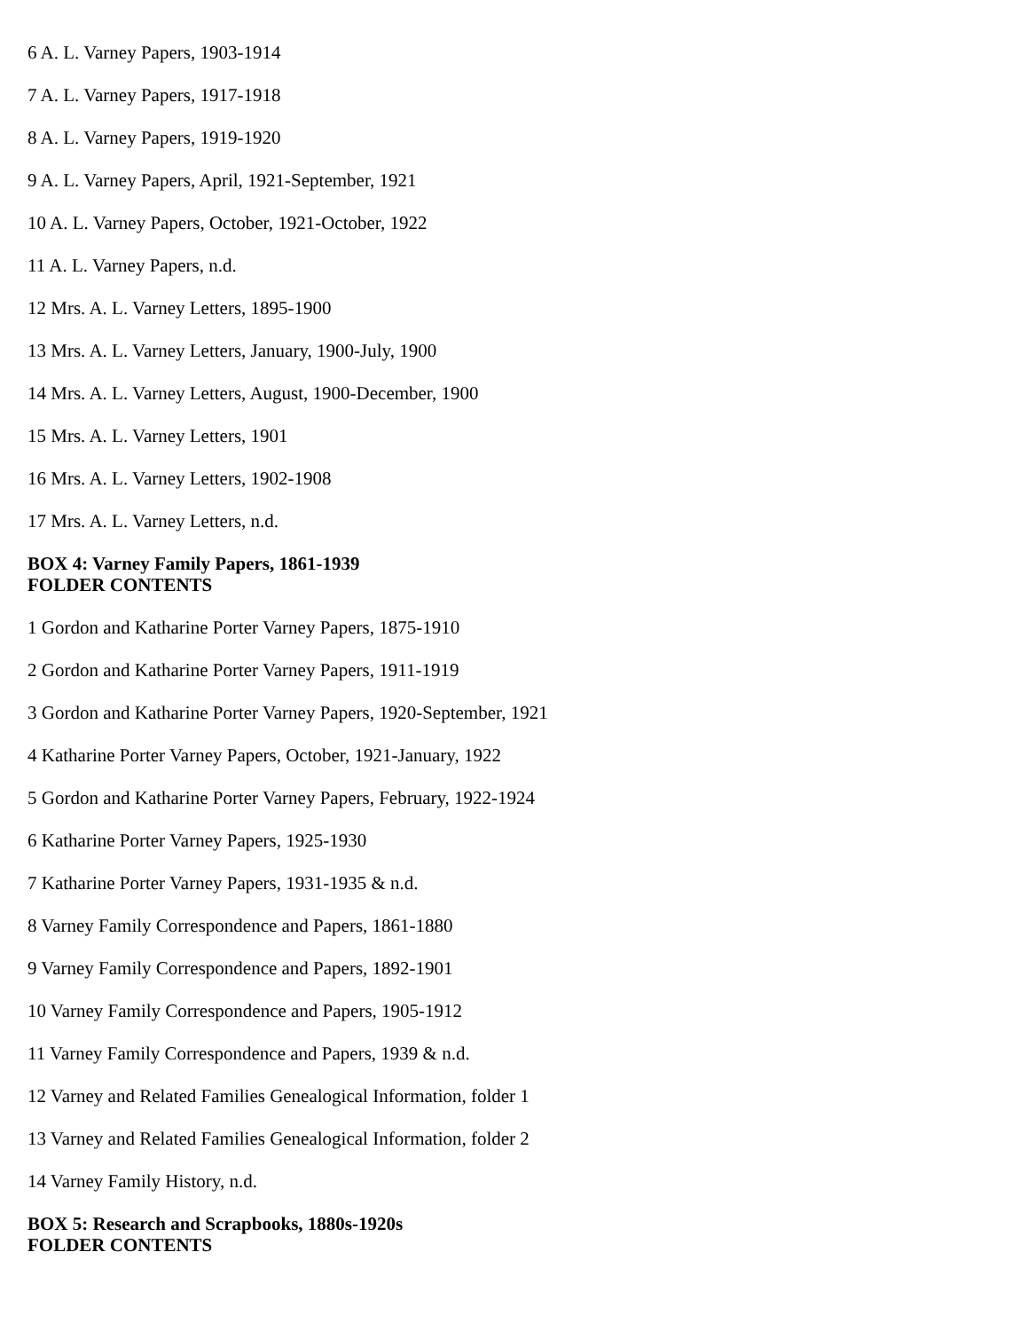6 A. L. Varney Papers, 1903-1914
7 A. L. Varney Papers, 1917-1918
8 A. L. Varney Papers, 1919-1920
9 A. L. Varney Papers, April, 1921-September, 1921
10 A. L. Varney Papers, October, 1921-October, 1922
11 A. L. Varney Papers, n.d.
12 Mrs. A. L. Varney Letters, 1895-1900
13 Mrs. A. L. Varney Letters, January, 1900-July, 1900
14 Mrs. A. L. Varney Letters, August, 1900-December, 1900
15 Mrs. A. L. Varney Letters, 1901
16 Mrs. A. L. Varney Letters, 1902-1908
17 Mrs. A. L. Varney Letters, n.d.
BOX 4: Varney Family Papers, 1861-1939
FOLDER CONTENTS
1 Gordon and Katharine Porter Varney Papers, 1875-1910
2 Gordon and Katharine Porter Varney Papers, 1911-1919
3 Gordon and Katharine Porter Varney Papers, 1920-September, 1921
4 Katharine Porter Varney Papers, October, 1921-January, 1922
5 Gordon and Katharine Porter Varney Papers, February, 1922-1924
6 Katharine Porter Varney Papers, 1925-1930
7 Katharine Porter Varney Papers, 1931-1935 & n.d.
8 Varney Family Correspondence and Papers, 1861-1880
9 Varney Family Correspondence and Papers, 1892-1901
10 Varney Family Correspondence and Papers, 1905-1912
11 Varney Family Correspondence and Papers, 1939 & n.d.
12 Varney and Related Families Genealogical Information, folder 1
13 Varney and Related Families Genealogical Information, folder 2
14 Varney Family History, n.d.
BOX 5: Research and Scrapbooks, 1880s-1920s
FOLDER CONTENTS